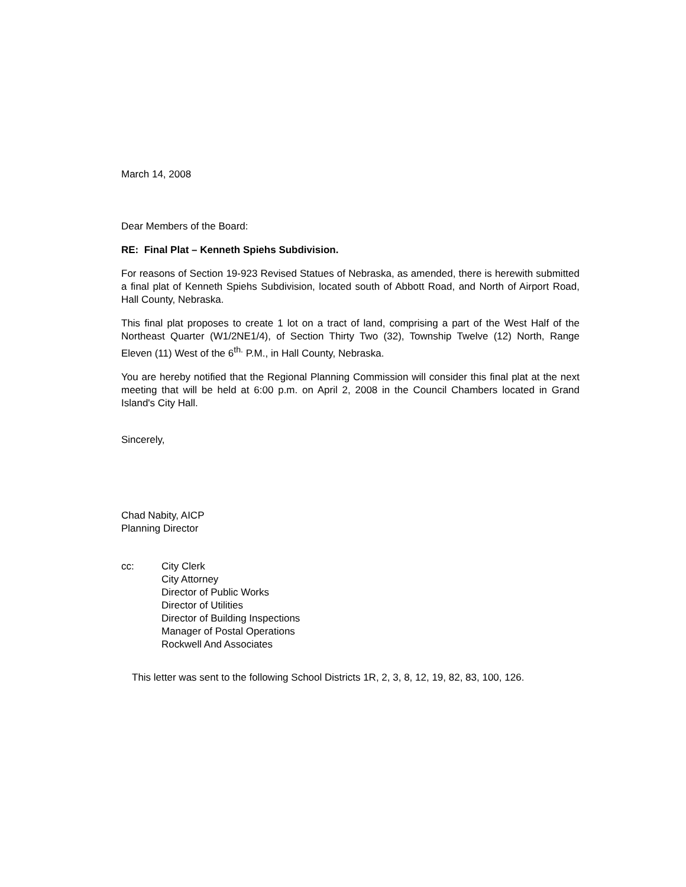March 14, 2008
Dear Members of the Board:
RE: Final Plat – Kenneth Spiehs Subdivision.
For reasons of Section 19-923 Revised Statues of Nebraska, as amended, there is herewith submitted a final plat of Kenneth Spiehs Subdivision, located south of Abbott Road, and North of Airport Road, Hall County, Nebraska.
This final plat proposes to create 1 lot on a tract of land, comprising a part of the West Half of the Northeast Quarter (W1/2NE1/4), of Section Thirty Two (32), Township Twelve (12) North, Range Eleven (11) West of the 6<sup>th.</sup> P.M., in Hall County, Nebraska.
You are hereby notified that the Regional Planning Commission will consider this final plat at the next meeting that will be held at 6:00 p.m. on April 2, 2008 in the Council Chambers located in Grand Island's City Hall.
Sincerely,
Chad Nabity, AICP
Planning Director
cc: City Clerk
City Attorney
Director of Public Works
Director of Utilities
Director of Building Inspections
Manager of Postal Operations
Rockwell And Associates
This letter was sent to the following School Districts 1R, 2, 3, 8, 12, 19, 82, 83, 100, 126.